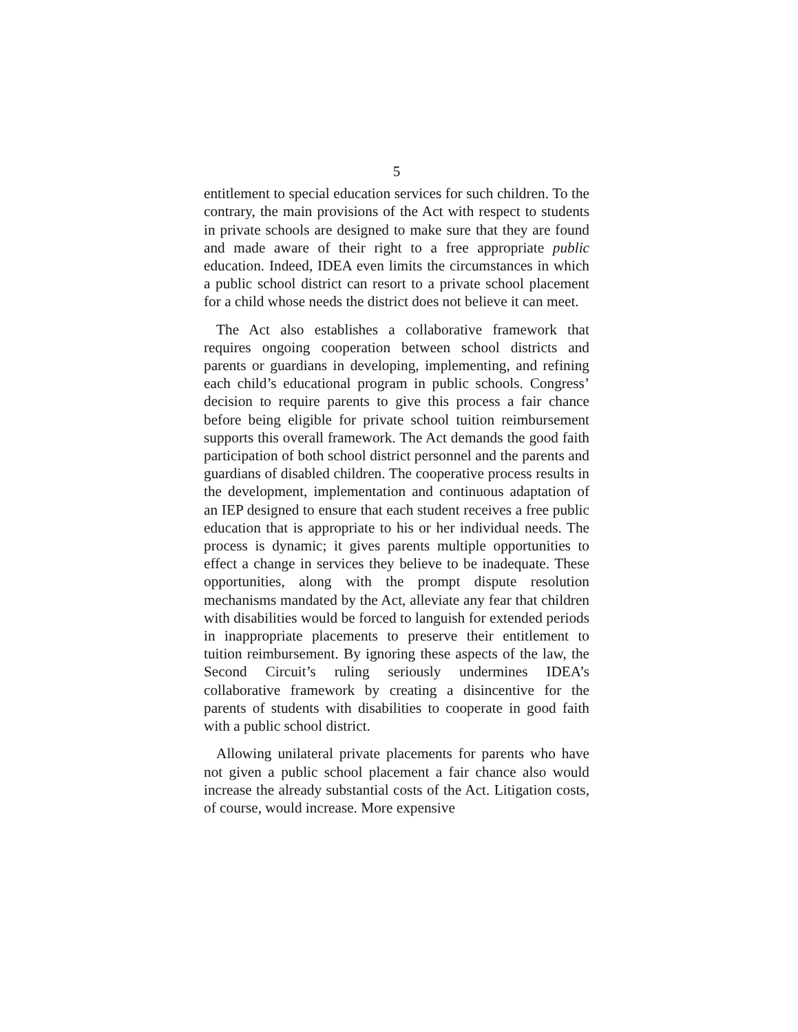5
entitlement to special education services for such children. To the contrary, the main provisions of the Act with respect to students in private schools are designed to make sure that they are found and made aware of their right to a free appropriate public education. Indeed, IDEA even limits the circumstances in which a public school district can resort to a private school placement for a child whose needs the district does not believe it can meet.
The Act also establishes a collaborative framework that requires ongoing cooperation between school districts and parents or guardians in developing, implementing, and refining each child’s educational program in public schools. Congress’ decision to require parents to give this process a fair chance before being eligible for private school tuition reimbursement supports this overall framework. The Act demands the good faith participation of both school district personnel and the parents and guardians of disabled children. The cooperative process results in the development, imple­mentation and continuous adaptation of an IEP designed to ensure that each student receives a free public education that is appropriate to his or her individual needs. The process is dynamic; it gives parents multiple opportunities to effect a change in services they believe to be inadequate. These opportunities, along with the prompt dispute resolution mechanisms mandated by the Act, alleviate any fear that children with disabilities would be forced to languish for extended periods in inappropriate placements to preserve their entitlement to tuition reimbursement. By ignoring these aspects of the law, the Second Circuit’s ruling seriously undermines IDEA’s collaborative framework by creating a disincentive for the parents of students with disabilities to cooperate in good faith with a public school district.
Allowing unilateral private placements for parents who have not given a public school placement a fair chance also would increase the already substantial costs of the Act. Litigation costs, of course, would increase. More expensive